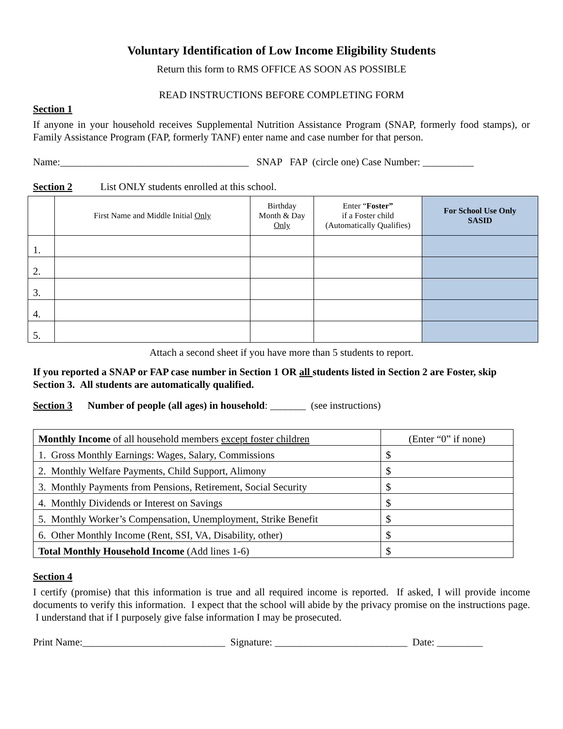Voluntary Identification of Low Income Eligibility Students
Return this form to RMS OFFICE AS SOON AS POSSIBLE
READ INSTRUCTIONS BEFORE COMPLETING FORM
Section 1
If anyone in your household receives Supplemental Nutrition Assistance Program (SNAP, formerly food stamps), or Family Assistance Program (FAP, formerly TANF) enter name and case number for that person.
Name:_____________________________________ SNAP FAP (circle one) Case Number: __________
Section 2 List ONLY students enrolled at this school.
| | First Name and Middle Initial Only | Birthday Month & Day Only | Enter “ Foster” if a Foster child (Automatically Qualifies) | For School Use Only SASID |
| --- | --- | --- | --- | --- |
| 1. | | | | |
| 2. | | | | |
| 3. | | | | |
| 4. | | | | |
| 5. | | | | |
Attach a second sheet if you have more than 5 students to report.
If you reported a SNAP or FAP case number in Section 1 OR all students listed in Section 2 are Foster, skip Section 3. All students are automatically qualified.
Section 3 Number of people (all ages) in household: _______ (see instructions)
| Monthly Income of all household members except foster children | (Enter “0” if none) |
| 1. Gross Monthly Earnings: Wages, Salary, Commissions | $ |
| 2. Monthly Welfare Payments, Child Support, Alimony | $ |
| 3. Monthly Payments from Pensions, Retirement, Social Security | $ |
| 4. Monthly Dividends or Interest on Savings | $ |
| 5. Monthly Worker’s Compensation, Unemployment, Strike Benefit | $ |
| 6. Other Monthly Income (Rent, SSI, VA, Disability, other) | $ |
| Total Monthly Household Income (Add lines 1-6) | $ |
Section 4
I certify (promise) that this information is true and all required income is reported. If asked, I will provide income documents to verify this information. I expect that the school will abide by the privacy promise on the instructions page. I understand that if I purposely give false information I may be prosecuted.
Print Name:____________________________ Signature: __________________________ Date: _________